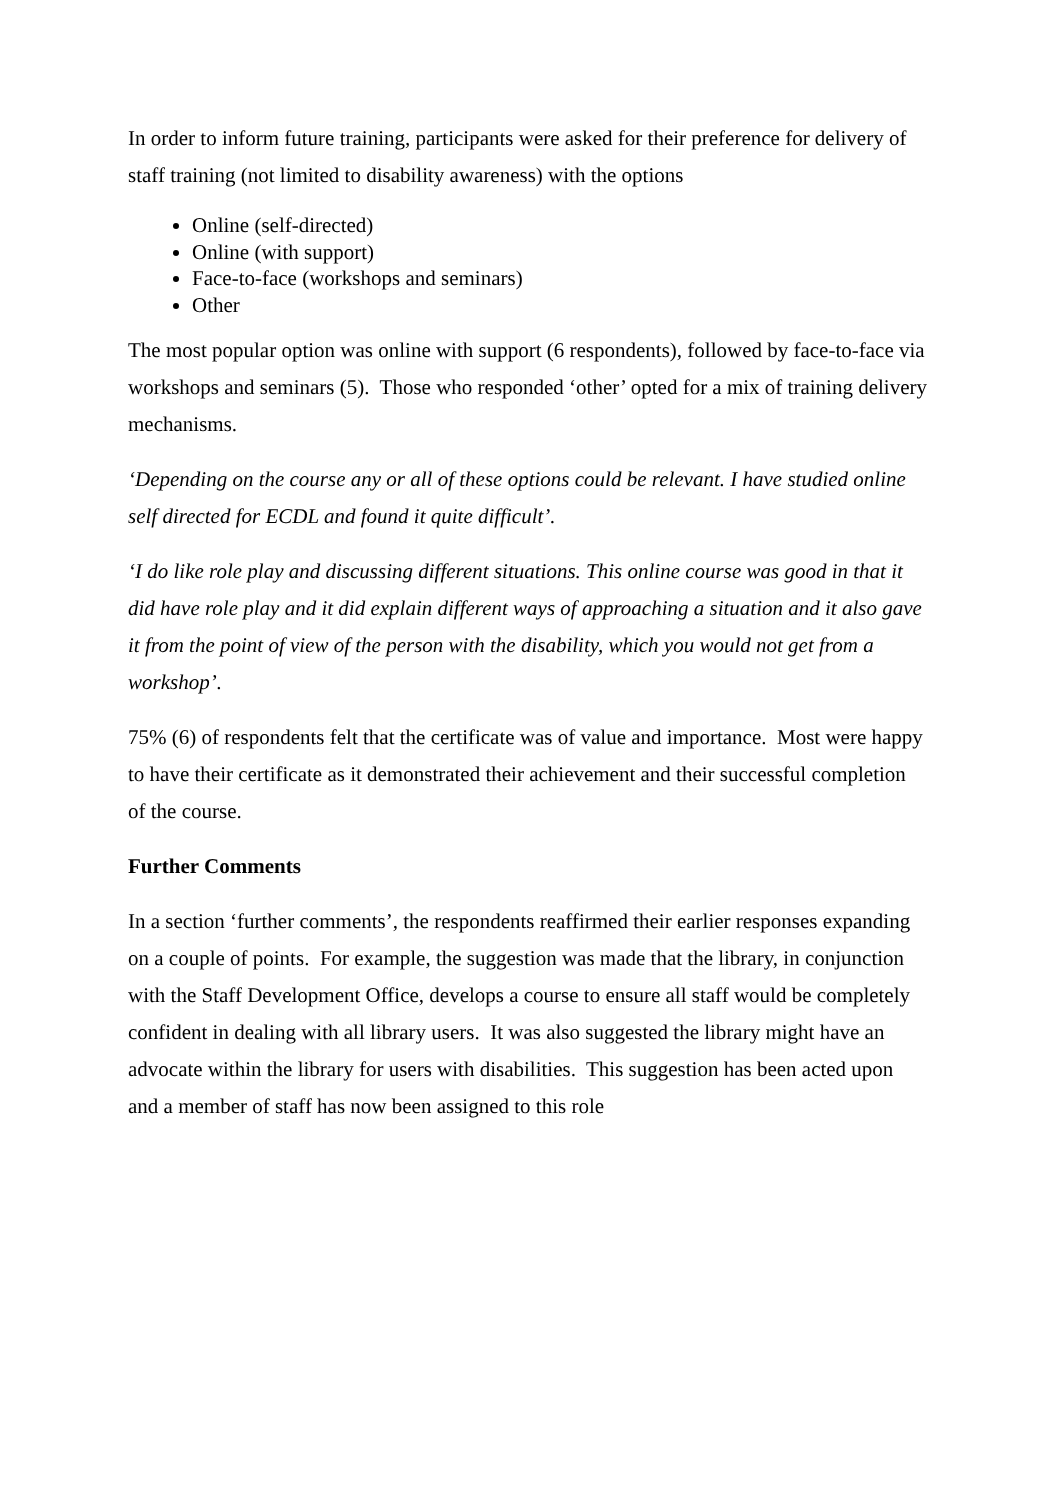In order to inform future training, participants were asked for their preference for delivery of staff training (not limited to disability awareness) with the options
Online (self-directed)
Online (with support)
Face-to-face (workshops and seminars)
Other
The most popular option was online with support (6 respondents), followed by face-to-face via workshops and seminars (5). Those who responded ‘other’ opted for a mix of training delivery mechanisms.
‘Depending on the course any or all of these options could be relevant. I have studied online self directed for ECDL and found it quite difficult’.
‘I do like role play and discussing different situations. This online course was good in that it did have role play and it did explain different ways of approaching a situation and it also gave it from the point of view of the person with the disability, which you would not get from a workshop’.
75% (6) of respondents felt that the certificate was of value and importance. Most were happy to have their certificate as it demonstrated their achievement and their successful completion of the course.
Further Comments
In a section ‘further comments’, the respondents reaffirmed their earlier responses expanding on a couple of points. For example, the suggestion was made that the library, in conjunction with the Staff Development Office, develops a course to ensure all staff would be completely confident in dealing with all library users. It was also suggested the library might have an advocate within the library for users with disabilities. This suggestion has been acted upon and a member of staff has now been assigned to this role